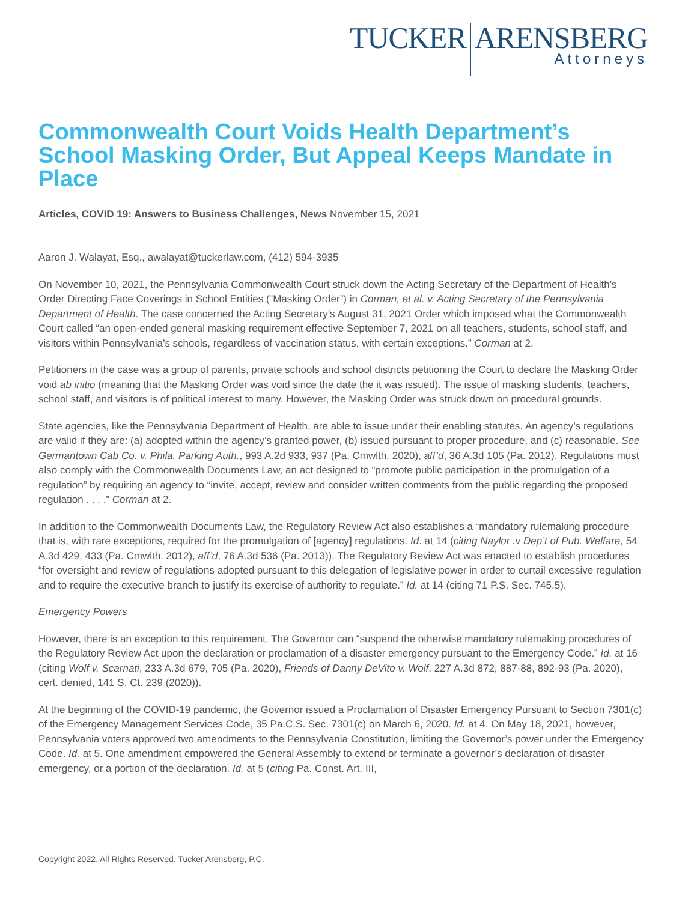TUCKER ARENSBERG
Attorneys
Commonwealth Court Voids Health Department’s School Masking Order, But Appeal Keeps Mandate in Place
Articles, COVID 19: Answers to Business Challenges, News November 15, 2021
Aaron J. Walayat, Esq., awalayat@tuckerlaw.com, (412) 594-3935
On November 10, 2021, the Pennsylvania Commonwealth Court struck down the Acting Secretary of the Department of Health’s Order Directing Face Coverings in School Entities (“Masking Order”) in Corman, et al. v. Acting Secretary of the Pennsylvania Department of Health. The case concerned the Acting Secretary’s August 31, 2021 Order which imposed what the Commonwealth Court called “an open-ended general masking requirement effective September 7, 2021 on all teachers, students, school staff, and visitors within Pennsylvania’s schools, regardless of vaccination status, with certain exceptions.” Corman at 2.
Petitioners in the case was a group of parents, private schools and school districts petitioning the Court to declare the Masking Order void ab initio (meaning that the Masking Order was void since the date the it was issued). The issue of masking students, teachers, school staff, and visitors is of political interest to many. However, the Masking Order was struck down on procedural grounds.
State agencies, like the Pennsylvania Department of Health, are able to issue under their enabling statutes. An agency’s regulations are valid if they are: (a) adopted within the agency’s granted power, (b) issued pursuant to proper procedure, and (c) reasonable. See Germantown Cab Co. v. Phila. Parking Auth., 993 A.2d 933, 937 (Pa. Cmwlth. 2020), aff’d, 36 A.3d 105 (Pa. 2012). Regulations must also comply with the Commonwealth Documents Law, an act designed to “promote public participation in the promulgation of a regulation” by requiring an agency to “invite, accept, review and consider written comments from the public regarding the proposed regulation . . . .” Corman at 2.
In addition to the Commonwealth Documents Law, the Regulatory Review Act also establishes a “mandatory rulemaking procedure that is, with rare exceptions, required for the promulgation of [agency] regulations. Id. at 14 (citing Naylor .v Dep’t of Pub. Welfare, 54 A.3d 429, 433 (Pa. Cmwlth. 2012), aff’d, 76 A.3d 536 (Pa. 2013)). The Regulatory Review Act was enacted to establish procedures “for oversight and review of regulations adopted pursuant to this delegation of legislative power in order to curtail excessive regulation and to require the executive branch to justify its exercise of authority to regulate.” Id. at 14 (citing 71 P.S. Sec. 745.5).
Emergency Powers
However, there is an exception to this requirement. The Governor can “suspend the otherwise mandatory rulemaking procedures of the Regulatory Review Act upon the declaration or proclamation of a disaster emergency pursuant to the Emergency Code.” Id. at 16 (citing Wolf v. Scarnati, 233 A.3d 679, 705 (Pa. 2020), Friends of Danny DeVito v. Wolf, 227 A.3d 872, 887-88, 892-93 (Pa. 2020), cert. denied, 141 S. Ct. 239 (2020)).
At the beginning of the COVID-19 pandemic, the Governor issued a Proclamation of Disaster Emergency Pursuant to Section 7301(c) of the Emergency Management Services Code, 35 Pa.C.S. Sec. 7301(c) on March 6, 2020. Id. at 4. On May 18, 2021, however, Pennsylvania voters approved two amendments to the Pennsylvania Constitution, limiting the Governor’s power under the Emergency Code. Id. at 5. One amendment empowered the General Assembly to extend or terminate a governor’s declaration of disaster emergency, or a portion of the declaration. Id. at 5 (citing Pa. Const. Art. III,
Copyright 2022. All Rights Reserved. Tucker Arensberg, P.C.